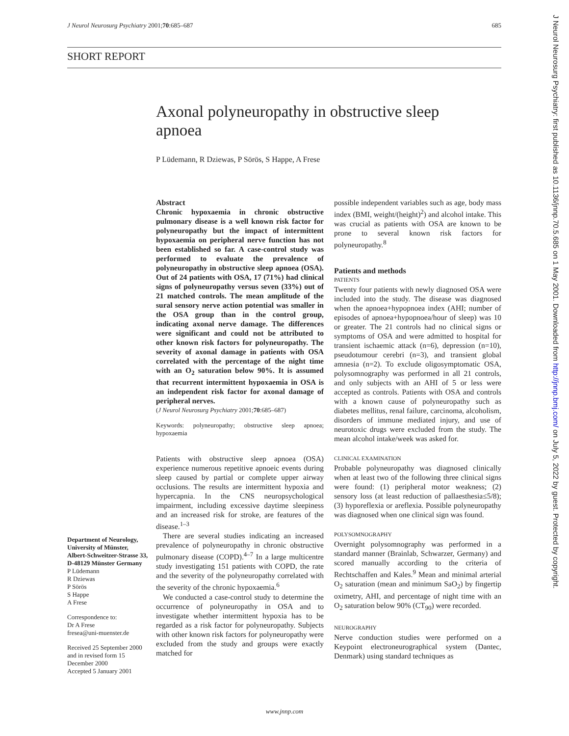J Neurol Neurosurg Psychiatry 2001;70:685–687 685
SHORT REPORT
Axonal polyneuropathy in obstructive sleep apnoea
P Lüdemann, R Dziewas, P Sörös, S Happe, A Frese
Abstract
Chronic hypoxaemia in chronic obstructive pulmonary disease is a well known risk factor for polyneuropathy but the impact of intermittent hypoxaemia on peripheral nerve function has not been established so far. A case-control study was performed to evaluate the prevalence of polyneuropathy in obstructive sleep apnoea (OSA). Out of 24 patients with OSA, 17 (71%) had clinical signs of polyneuropathy versus seven (33%) out of 21 matched controls. The mean amplitude of the sural sensory nerve action potential was smaller in the OSA group than in the control group, indicating axonal nerve damage. The differences were significant and could not be attributed to other known risk factors for polyneuropathy. The severity of axonal damage in patients with OSA correlated with the percentage of the night time with an O<sub>2</sub> saturation below 90%. It is assumed that recurrent intermittent hypoxaemia in OSA is an independent risk factor for axonal damage of peripheral nerves.
(J Neurol Neurosurg Psychiatry 2001;70:685–687)
Keywords: polyneuropathy; obstructive sleep apnoea; hypoxaemia
Patients with obstructive sleep apnoea (OSA) experience numerous repetitive apnoeic events during sleep caused by partial or complete upper airway occlusions. The results are intermittent hypoxia and hypercapnia. In the CNS neuropsychological impairment, including excessive daytime sleepiness and an increased risk for stroke, are features of the disease.<sup>1–3</sup>
There are several studies indicating an increased prevalence of polyneuropathy in chronic obstructive pulmonary disease (COPD).<sup>4–7</sup> In a large multicentre study investigating 151 patients with COPD, the rate and the severity of the polyneuropathy correlated with the severity of the chronic hypoxaemia.<sup>6</sup>
We conducted a case-control study to determine the occurrence of polyneuropathy in OSA and to investigate whether intermittent hypoxia has to be regarded as a risk factor for polyneuropathy. Subjects with other known risk factors for polyneuropathy were excluded from the study and groups were exactly matched for
Department of Neurology, University of Münster, Albert-Schweitzer-Strasse 33, D-48129 Münster Germany
P Lüdemann
R Dziewas
P Sörös
S Happe
A Frese
Correspondence to:
Dr A Frese
fresea@uni-muenster.de
Received 25 September 2000 and in revised form 15 December 2000
Accepted 5 January 2001
possible independent variables such as age, body mass index (BMI, weight/(height)<sup>2</sup>) and alcohol intake. This was crucial as patients with OSA are known to be prone to several known risk factors for polyneuropathy.<sup>8</sup>
Patients and methods
PATIENTS
Twenty four patients with newly diagnosed OSA were included into the study. The disease was diagnosed when the apnoea+hypopnoea index (AHI; number of episodes of apnoea+hypopnoea/hour of sleep) was 10 or greater. The 21 controls had no clinical signs or symptoms of OSA and were admitted to hospital for transient ischaemic attack (n=6), depression (n=10), pseudotumour cerebri (n=3), and transient global amnesia (n=2). To exclude oligosymptomatic OSA, polysomnography was performed in all 21 controls, and only subjects with an AHI of 5 or less were accepted as controls. Patients with OSA and controls with a known cause of polyneuropathy such as diabetes mellitus, renal failure, carcinoma, alcoholism, disorders of immune mediated injury, and use of neurotoxic drugs were excluded from the study. The mean alcohol intake/week was asked for.
CLINICAL EXAMINATION
Probable polyneuropathy was diagnosed clinically when at least two of the following three clinical signs were found: (1) peripheral motor weakness; (2) sensory loss (at least reduction of pallaesthesia≤5/8); (3) hyporeflexia or areflexia. Possible polyneuropathy was diagnosed when one clinical sign was found.
POLYSOMNOGRAPHY
Overnight polysomnography was performed in a standard manner (Brainlab, Schwarzer, Germany) and scored manually according to the criteria of Rechtschaffen and Kales.<sup>9</sup> Mean and minimal arterial O<sub>2</sub> saturation (mean and minimum SaO<sub>2</sub>) by fingertip oximetry, AHI, and percentage of night time with an O<sub>2</sub> saturation below 90% (CT<sub>90</sub>) were recorded.
NEUROGRAPHY
Nerve conduction studies were performed on a Keypoint electroneurographical system (Dantec, Denmark) using standard techniques as
J Neurol Neurosurg Psychiatry: first published as 10.1136/jnnp.70.5.685 on 1 May 2001. Downloaded from http://jnnp.bmj.com/ on July 5, 2022 by guest. Protected by copyright.
www.jnnp.com